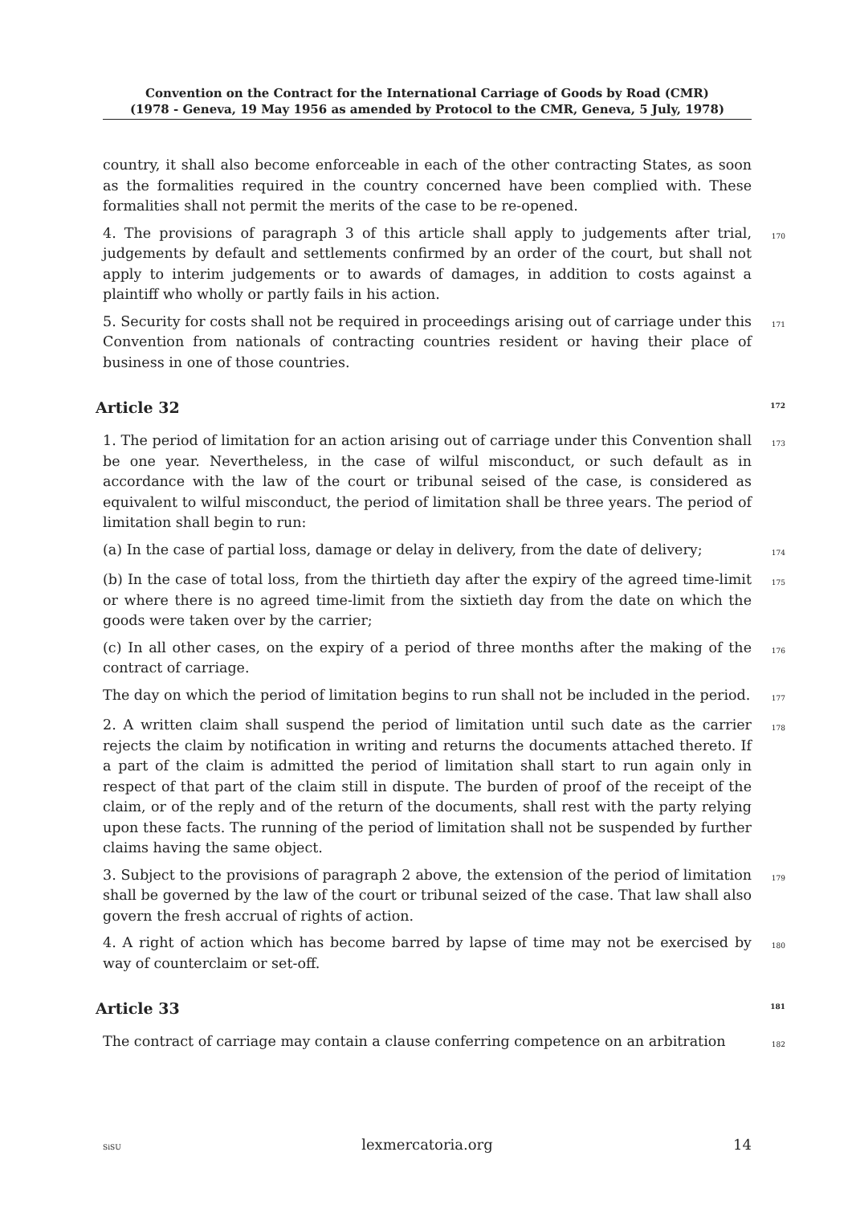Convention on the Contract for the International Carriage of Goods by Road (CMR)
(1978 - Geneva, 19 May 1956 as amended by Protocol to the CMR, Geneva, 5 July, 1978)
country, it shall also become enforceable in each of the other contracting States, as soon as the formalities required in the country concerned have been complied with. These formalities shall not permit the merits of the case to be re-opened.
4. The provisions of paragraph 3 of this article shall apply to judgements after trial, judgements by default and settlements confirmed by an order of the court, but shall not apply to interim judgements or to awards of damages, in addition to costs against a plaintiff who wholly or partly fails in his action.
170
5. Security for costs shall not be required in proceedings arising out of carriage under this Convention from nationals of contracting countries resident or having their place of business in one of those countries.
171
Article 32 172
1. The period of limitation for an action arising out of carriage under this Convention shall be one year. Nevertheless, in the case of wilful misconduct, or such default as in accordance with the law of the court or tribunal seised of the case, is considered as equivalent to wilful misconduct, the period of limitation shall be three years. The period of limitation shall begin to run:
173
(a) In the case of partial loss, damage or delay in delivery, from the date of delivery;
174
(b) In the case of total loss, from the thirtieth day after the expiry of the agreed time-limit or where there is no agreed time-limit from the sixtieth day from the date on which the goods were taken over by the carrier;
175
(c) In all other cases, on the expiry of a period of three months after the making of the contract of carriage.
176
The day on which the period of limitation begins to run shall not be included in the period.
177
2. A written claim shall suspend the period of limitation until such date as the carrier rejects the claim by notification in writing and returns the documents attached thereto. If a part of the claim is admitted the period of limitation shall start to run again only in respect of that part of the claim still in dispute. The burden of proof of the receipt of the claim, or of the reply and of the return of the documents, shall rest with the party relying upon these facts. The running of the period of limitation shall not be suspended by further claims having the same object.
178
3. Subject to the provisions of paragraph 2 above, the extension of the period of limitation shall be governed by the law of the court or tribunal seized of the case. That law shall also govern the fresh accrual of rights of action.
179
4. A right of action which has become barred by lapse of time may not be exercised by way of counterclaim or set-off.
180
Article 33 181
The contract of carriage may contain a clause conferring competence on an arbitration
182
SiSU lexmercatoria.org 14